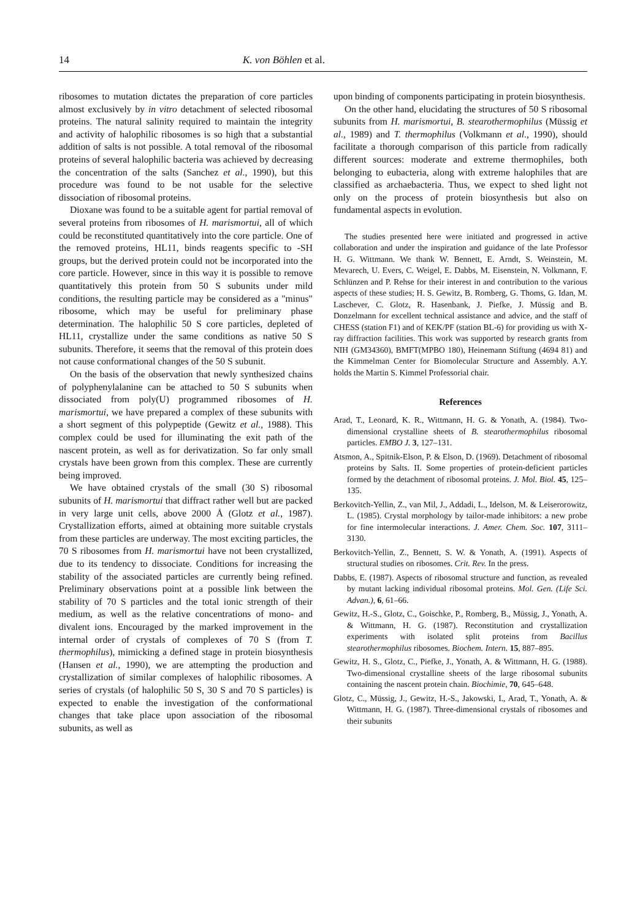14 K. von Böhlen et al.
ribosomes to mutation dictates the preparation of core particles almost exclusively by in vitro detachment of selected ribosomal proteins. The natural salinity required to maintain the integrity and activity of halophilic ribosomes is so high that a substantial addition of salts is not possible. A total removal of the ribosomal proteins of several halophilic bacteria was achieved by decreasing the concentration of the salts (Sanchez et al., 1990), but this procedure was found to be not usable for the selective dissociation of ribosomal proteins.
Dioxane was found to be a suitable agent for partial removal of several proteins from ribosomes of H. marismortui, all of which could be reconstituted quantitatively into the core particle. One of the removed proteins, HL11, binds reagents specific to -SH groups, but the derived protein could not be incorporated into the core particle. However, since in this way it is possible to remove quantitatively this protein from 50 S subunits under mild conditions, the resulting particle may be considered as a "minus" ribosome, which may be useful for preliminary phase determination. The halophilic 50 S core particles, depleted of HL11, crystallize under the same conditions as native 50 S subunits. Therefore, it seems that the removal of this protein does not cause conformational changes of the 50 S subunit.
On the basis of the observation that newly synthesized chains of polyphenylalanine can be attached to 50 S subunits when dissociated from poly(U) programmed ribosomes of H. marismortui, we have prepared a complex of these subunits with a short segment of this polypeptide (Gewitz et al., 1988). This complex could be used for illuminating the exit path of the nascent protein, as well as for derivatization. So far only small crystals have been grown from this complex. These are currently being improved.
We have obtained crystals of the small (30 S) ribosomal subunits of H. marismortui that diffract rather well but are packed in very large unit cells, above 2000 Å (Glotz et al., 1987). Crystallization efforts, aimed at obtaining more suitable crystals from these particles are underway. The most exciting particles, the 70 S ribosomes from H. marismortui have not been crystallized, due to its tendency to dissociate. Conditions for increasing the stability of the associated particles are currently being refined. Preliminary observations point at a possible link between the stability of 70 S particles and the total ionic strength of their medium, as well as the relative concentrations of mono- and divalent ions. Encouraged by the marked improvement in the internal order of crystals of complexes of 70 S (from T. thermophilus), mimicking a defined stage in protein biosynthesis (Hansen et al., 1990), we are attempting the production and crystallization of similar complexes of halophilic ribosomes. A series of crystals (of halophilic 50 S, 30 S and 70 S particles) is expected to enable the investigation of the conformational changes that take place upon association of the ribosomal subunits, as well as
upon binding of components participating in protein biosynthesis.
On the other hand, elucidating the structures of 50 S ribosomal subunits from H. marismortui, B. stearothermophilus (Müssig et al., 1989) and T. thermophilus (Volkmann et al., 1990), should facilitate a thorough comparison of this particle from radically different sources: moderate and extreme thermophiles, both belonging to eubacteria, along with extreme halophiles that are classified as archaebacteria. Thus, we expect to shed light not only on the process of protein biosynthesis but also on fundamental aspects in evolution.
The studies presented here were initiated and progressed in active collaboration and under the inspiration and guidance of the late Professor H. G. Wittmann. We thank W. Bennett, E. Arndt, S. Weinstein, M. Mevarech, U. Evers, C. Weigel, E. Dabbs, M. Eisenstein, N. Volkmann, F. Schlünzen and P. Rehse for their interest in and contribution to the various aspects of these studies; H. S. Gewitz, B. Romberg, G. Thoms, G. Idan, M. Laschever, C. Glotz, R. Hasenbank, J. Piefke, J. Müssig and B. Donzelmann for excellent technical assistance and advice, and the staff of CHESS (station F1) and of KEK/PF (station BL-6) for providing us with X-ray diffraction facilities. This work was supported by research grants from NIH (GM34360), BMFT(MPBO 180), Heinemann Stiftung (4694 81) and the Kimmelman Center for Biomolecular Structure and Assembly. A.Y. holds the Martin S. Kimmel Professorial chair.
References
Arad, T., Leonard, K. R., Wittmann, H. G. & Yonath, A. (1984). Two-dimensional crystalline sheets of B. stearothermophilus ribosomal particles. EMBO J. 3, 127–131.
Atsmon, A., Spitnik-Elson, P. & Elson, D. (1969). Detachment of ribosomal proteins by Salts. II. Some properties of protein-deficient particles formed by the detachment of ribosomal proteins. J. Mol. Biol. 45, 125–135.
Berkovitch-Yellin, Z., van Mil, J., Addadi, L., Idelson, M. & Leiserorowitz, L. (1985). Crystal morphology by tailor-made inhibitors: a new probe for fine intermolecular interactions. J. Amer. Chem. Soc. 107, 3111–3130.
Berkovitch-Yellin, Z., Bennett, S. W. & Yonath, A. (1991). Aspects of structural studies on ribosomes. Crit. Rev. In the press.
Dabbs, E. (1987). Aspects of ribosomal structure and function, as revealed by mutant lacking individual ribosomal proteins. Mol. Gen. (Life Sci. Advan.), 6, 61–66.
Gewitz, H.-S., Glotz, C., Goischke, P., Romberg, B., Müssig, J., Yonath, A. & Wittmann, H. G. (1987). Reconstitution and crystallization experiments with isolated split proteins from Bacillus stearothermophilus ribosomes. Biochem. Intern. 15, 887–895.
Gewitz, H. S., Glotz, C., Piefke, J., Yonath, A. & Wittmann, H. G. (1988). Two-dimensional crystalline sheets of the large ribosomal subunits containing the nascent protein chain. Biochimie, 70, 645–648.
Glotz, C., Müssig, J., Gewitz, H.-S., Jakowski, I., Arad, T., Yonath, A. & Wittmann, H. G. (1987). Three-dimensional crystals of ribosomes and their subunits